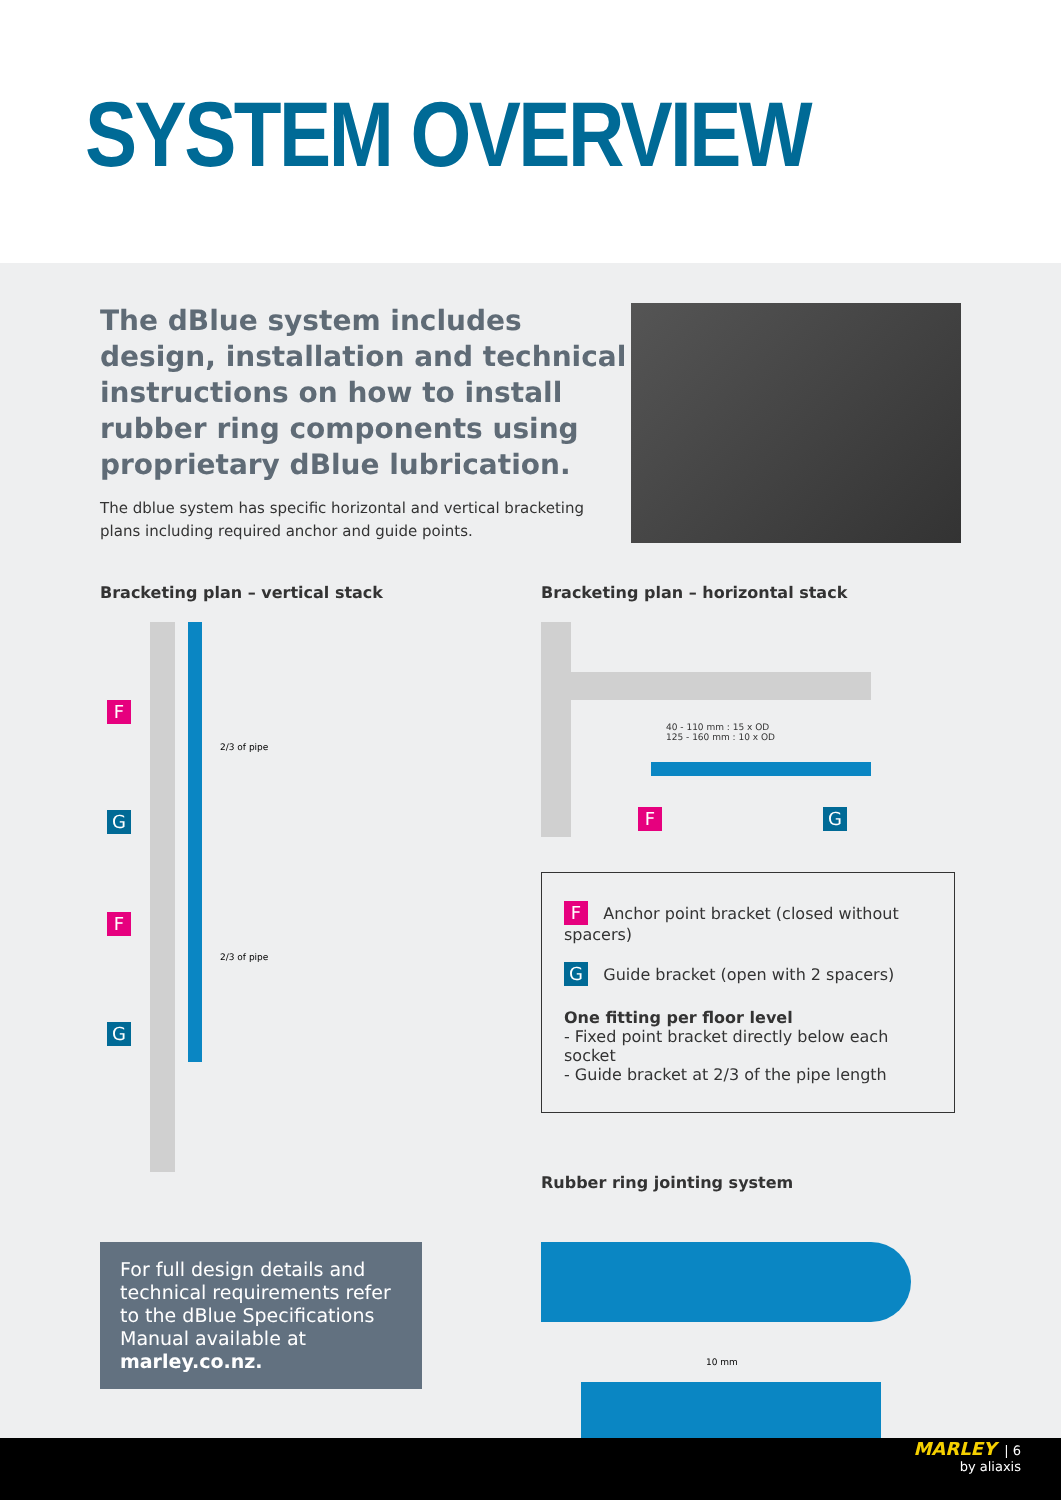SYSTEM OVERVIEW
The dBlue system includes design, installation and technical instructions on how to install rubber ring components using proprietary dBlue lubrication.
The dblue system has specific horizontal and vertical bracketing
plans including required anchor and guide points.
Bracketing plan – vertical stack
F
G
F
G
2/3 of pipe
2/3 of pipe
For full design details and technical requirements refer to the dBlue Specifications Manual available at marley.co.nz.
Bracketing plan – horizontal stack
40 - 110 mm : 15 x OD
125 - 160 mm : 10 x OD
F G
F Anchor point bracket (closed without spacers)
G Guide bracket (open with 2 spacers)
One fitting per floor level
- Fixed point bracket directly below each socket
- Guide bracket at 2/3 of the pipe length
Rubber ring jointing system
10 mm
MARLEY | 6
by aliaxis